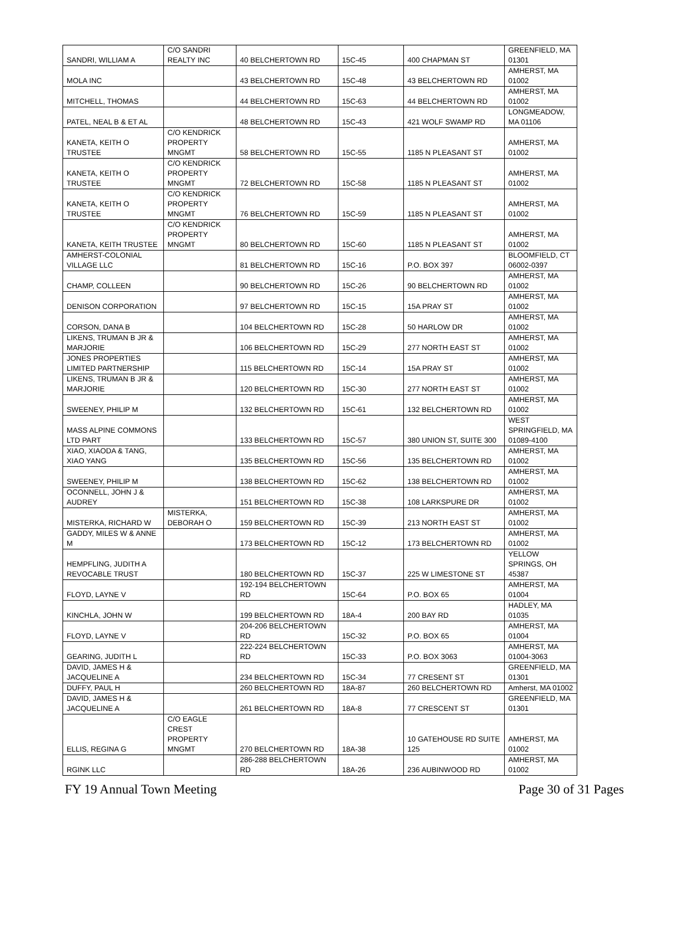| SANDRI, WILLIAM A | C/O SANDRI REALTY INC | 40 BELCHERTOWN RD | 15C-45 | 400 CHAPMAN ST | GREENFIELD, MA 01301 |
| MOLA INC | | 43 BELCHERTOWN RD | 15C-48 | 43 BELCHERTOWN RD | AMHERST, MA 01002 |
| MITCHELL, THOMAS | | 44 BELCHERTOWN RD | 15C-63 | 44 BELCHERTOWN RD | AMHERST, MA 01002 |
| PATEL, NEAL B & ET AL | | 48 BELCHERTOWN RD | 15C-43 | 421 WOLF SWAMP RD | LONGMEADOW, MA 01106 |
| KANETA, KEITH O TRUSTEE | C/O KENDRICK PROPERTY MNGMT | 58 BELCHERTOWN RD | 15C-55 | 1185 N PLEASANT ST | AMHERST, MA 01002 |
| KANETA, KEITH O TRUSTEE | C/O KENDRICK PROPERTY MNGMT | 72 BELCHERTOWN RD | 15C-58 | 1185 N PLEASANT ST | AMHERST, MA 01002 |
| KANETA, KEITH O TRUSTEE | C/O KENDRICK PROPERTY MNGMT | 76 BELCHERTOWN RD | 15C-59 | 1185 N PLEASANT ST | AMHERST, MA 01002 |
| KANETA, KEITH TRUSTEE | C/O KENDRICK PROPERTY MNGMT | 80 BELCHERTOWN RD | 15C-60 | 1185 N PLEASANT ST | AMHERST, MA 01002 |
| AMHERST-COLONIAL VILLAGE LLC | | 81 BELCHERTOWN RD | 15C-16 | P.O. BOX 397 | BLOOMFIELD, CT 06002-0397 |
| CHAMP, COLLEEN | | 90 BELCHERTOWN RD | 15C-26 | 90 BELCHERTOWN RD | AMHERST, MA 01002 |
| DENISON CORPORATION | | 97 BELCHERTOWN RD | 15C-15 | 15A PRAY ST | AMHERST, MA 01002 |
| CORSON, DANA B | | 104 BELCHERTOWN RD | 15C-28 | 50 HARLOW DR | AMHERST, MA 01002 |
| LIKENS, TRUMAN B JR & MARJORIE | | 106 BELCHERTOWN RD | 15C-29 | 277 NORTH EAST ST | AMHERST, MA 01002 |
| JONES PROPERTIES LIMITED PARTNERSHIP | | 115 BELCHERTOWN RD | 15C-14 | 15A PRAY ST | AMHERST, MA 01002 |
| LIKENS, TRUMAN B JR & MARJORIE | | 120 BELCHERTOWN RD | 15C-30 | 277 NORTH EAST ST | AMHERST, MA 01002 |
| SWEENEY, PHILIP M | | 132 BELCHERTOWN RD | 15C-61 | 132 BELCHERTOWN RD | AMHERST, MA 01002 |
| MASS ALPINE COMMONS LTD PART | | 133 BELCHERTOWN RD | 15C-57 | 380 UNION ST, SUITE 300 | WEST SPRINGFIELD, MA 01089-4100 |
| XIAO, XIAODA & TANG, XIAO YANG | | 135 BELCHERTOWN RD | 15C-56 | 135 BELCHERTOWN RD | AMHERST, MA 01002 |
| SWEENEY, PHILIP M | | 138 BELCHERTOWN RD | 15C-62 | 138 BELCHERTOWN RD | AMHERST, MA 01002 |
| OCONNELL, JOHN J & AUDREY | | 151 BELCHERTOWN RD | 15C-38 | 108 LARKSPURE DR | AMHERST, MA 01002 |
| MISTERKA, RICHARD W | MISTERKA, DEBORAH O | 159 BELCHERTOWN RD | 15C-39 | 213 NORTH EAST ST | AMHERST, MA 01002 |
| GADDY, MILES W & ANNE M | | 173 BELCHERTOWN RD | 15C-12 | 173 BELCHERTOWN RD | AMHERST, MA 01002 |
| HEMPFLING, JUDITH A REVOCABLE TRUST | | 180 BELCHERTOWN RD | 15C-37 | 225 W LIMESTONE ST | YELLOW SPRINGS, OH 45387 |
| FLOYD, LAYNE V | | 192-194 BELCHERTOWN RD | 15C-64 | P.O. BOX 65 | AMHERST, MA 01004 |
| KINCHLA, JOHN W | | 199 BELCHERTOWN RD | 18A-4 | 200 BAY RD | HADLEY, MA 01035 |
| FLOYD, LAYNE V | | 204-206 BELCHERTOWN RD | 15C-32 | P.O. BOX 65 | AMHERST, MA 01004 |
| GEARING, JUDITH L | | 222-224 BELCHERTOWN RD | 15C-33 | P.O. BOX 3063 | AMHERST, MA 01004-3063 |
| DAVID, JAMES H & JACQUELINE A | | 234 BELCHERTOWN RD | 15C-34 | 77 CRESENT ST | GREENFIELD, MA 01301 |
| DUFFY, PAUL H | | 260 BELCHERTOWN RD | 18A-87 | 260 BELCHERTOWN RD | Amherst, MA 01002 |
| DAVID, JAMES H & JACQUELINE A | | 261 BELCHERTOWN RD | 18A-8 | 77 CRESCENT ST | GREENFIELD, MA 01301 |
| ELLIS, REGINA G | C/O EAGLE CREST PROPERTY MNGMT | 270 BELCHERTOWN RD | 18A-38 | 10 GATEHOUSE RD SUITE 125 | AMHERST, MA 01002 |
| RGINK LLC | | 286-288 BELCHERTOWN RD | 18A-26 | 236 AUBINWOOD RD | AMHERST, MA 01002 |
FY 19 Annual Town Meeting Page 30 of 31 Pages